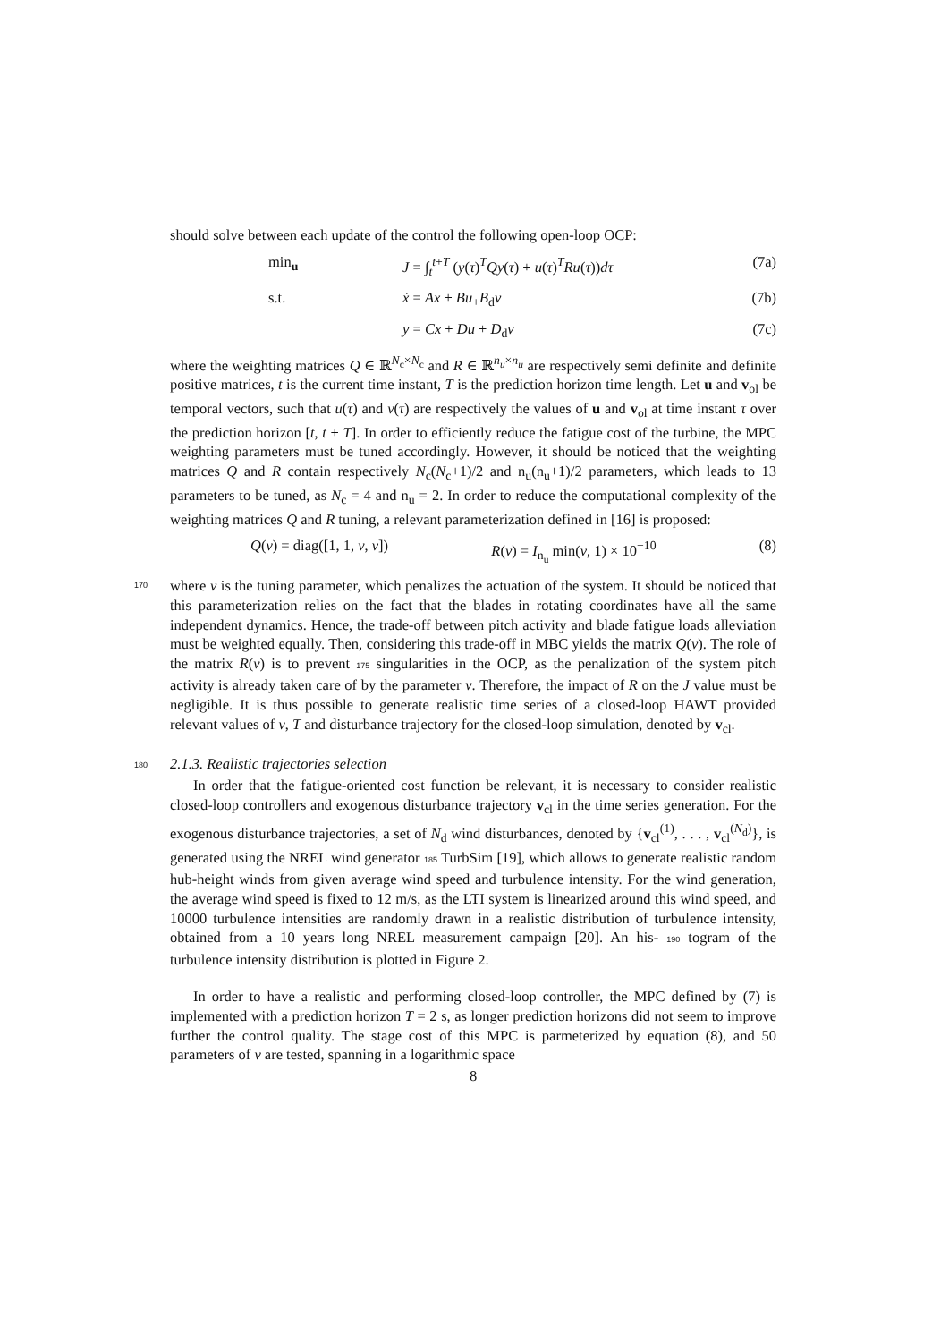should solve between each update of the control the following open-loop OCP:
min<sub>u</sub> J = ∫<sub>t</sub><sup>t+T</sup> (y(τ)<sup>T</sup>Qy(τ) + u(τ)<sup>T</sup>Ru(τ))dτ (7a)
s.t. ẋ = Ax + Bu<sub>+</sub>B<sub>d</sub>v (7b)
y = Cx + Du + D<sub>d</sub>v (7c)
where the weighting matrices Q ∈ ℝ<sup>N<sub>c</sub>×N<sub>c</sub></sup> and R ∈ ℝ<sup>n<sub>u</sub>×n<sub>u</sub></sup> are respectively semi definite and definite positive matrices, t is the current time instant, T is the prediction horizon time length. Let u and v<sub>ol</sub> be temporal vectors, such that u(τ) and v(τ) are respectively the values of u and v<sub>ol</sub> at time instant τ over the prediction horizon [t, t + T]. In order to efficiently reduce the fatigue cost of the turbine, the MPC weighting parameters must be tuned accordingly. However, it should be noticed that the weighting matrices Q and R contain respectively N<sub>c</sub>(N<sub>c</sub>+1)/2 and n<sub>u</sub>(n<sub>u</sub>+1)/2 parameters, which leads to 13 parameters to be tuned, as N<sub>c</sub> = 4 and n<sub>u</sub> = 2. In order to reduce the computational complexity of the weighting matrices Q and R tuning, a relevant parameterization defined in [16] is proposed:
Q(ν) = diag([1, 1, ν, ν]) R(ν) = I<sub>n<sub>u</sub></sub> min(ν, 1) × 10<sup>−10</sup> (8)
170
where ν is the tuning parameter, which penalizes the actuation of the system. It should be noticed that this parameterization relies on the fact that the blades in rotating coordinates have all the same independent dynamics. Hence, the trade-off between pitch activity and blade fatigue loads alleviation must be weighted equally. Then, considering this trade-off in MBC yields the matrix Q(ν). The role of the matrix R(ν) is to prevent 175 singularities in the OCP, as the penalization of the system pitch activity is already taken care of by the parameter ν. Therefore, the impact of R on the J value must be negligible. It is thus possible to generate realistic time series of a closed-loop HAWT provided relevant values of ν, T and disturbance trajectory for the closed-loop simulation, denoted by v<sub>cl</sub>.
180
2.1.3. Realistic trajectories selection
In order that the fatigue-oriented cost function be relevant, it is necessary to consider realistic closed-loop controllers and exogenous disturbance trajectory v<sub>cl</sub> in the time series generation. For the exogenous disturbance trajectories, a set of N<sub>d</sub> wind disturbances, denoted by {v<sub>cl</sub><sup>(1)</sup>, . . . , v<sub>cl</sub><sup>(N<sub>d</sub>)</sup>}, is generated using the NREL wind generator 185 TurbSim [19], which allows to generate realistic random hub-height winds from given average wind speed and turbulence intensity. For the wind generation, the average wind speed is fixed to 12 m/s, as the LTI system is linearized around this wind speed, and 10000 turbulence intensities are randomly drawn in a realistic distribution of turbulence intensity, obtained from a 10 years long NREL measurement campaign [20]. An his- 190 togram of the turbulence intensity distribution is plotted in Figure 2.
In order to have a realistic and performing closed-loop controller, the MPC defined by (7) is implemented with a prediction horizon T = 2 s, as longer prediction horizons did not seem to improve further the control quality. The stage cost of this MPC is parmeterized by equation (8), and 50 parameters of ν are tested, spanning in a logarithmic space
8